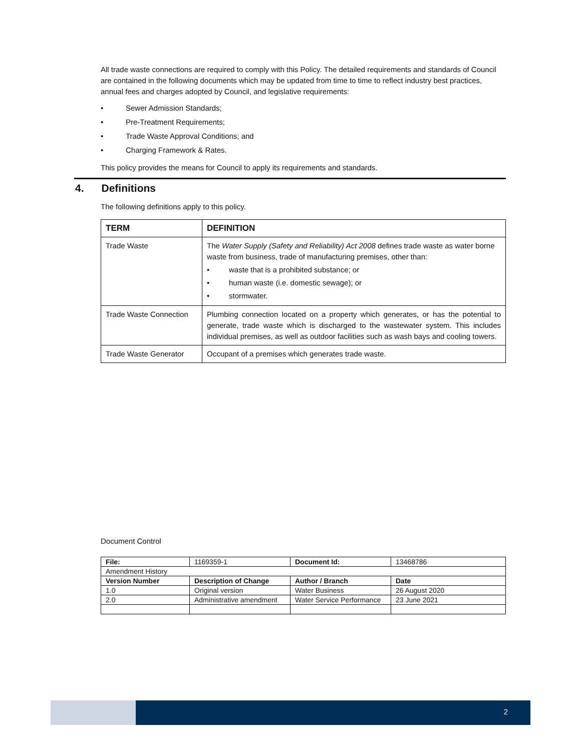All trade waste connections are required to comply with this Policy. The detailed requirements and standards of Council are contained in the following documents which may be updated from time to time to reflect industry best practices, annual fees and charges adopted by Council, and legislative requirements:
• Sewer Admission Standards;
• Pre-Treatment Requirements;
• Trade Waste Approval Conditions; and
• Charging Framework & Rates.
This policy provides the means for Council to apply its requirements and standards.
4. Definitions
The following definitions apply to this policy.
| TERM | DEFINITION |
| --- | --- |
| Trade Waste | The Water Supply (Safety and Reliability) Act 2008 defines trade waste as water borne waste from business, trade of manufacturing premises, other than: • waste that is a prohibited substance; or • human waste (i.e. domestic sewage); or • stormwater. |
| Trade Waste Connection | Plumbing connection located on a property which generates, or has the potential to generate, trade waste which is discharged to the wastewater system. This includes individual premises, as well as outdoor facilities such as wash bays and cooling towers. |
| Trade Waste Generator | Occupant of a premises which generates trade waste. |
Document Control
| File: | 1169359-1 | Document Id: | 13468786 |
| Amendment History | | | |
| Version Number | Description of Change | Author / Branch | Date |
| 1.0 | Original version | Water Business | 26 August 2020 |
| 2.0 | Administrative amendment | Water Service Performance | 23 June 2021 |
2